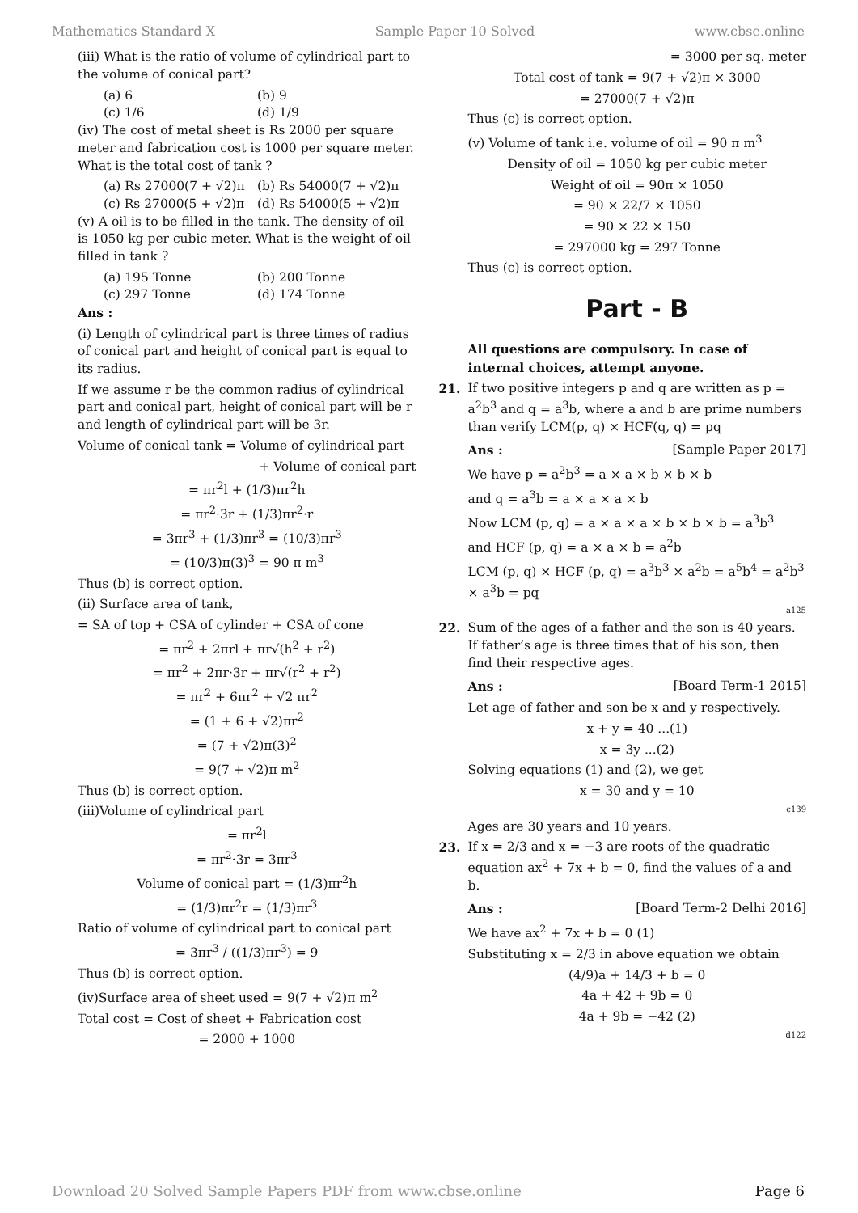Mathematics Standard X Sample Paper 10 Solved www.cbse.online
(iii) What is the ratio of volume of cylindrical part to the volume of conical part?
(a) 6 (b) 9
(c) 1/6 (d) 1/9
(iv) The cost of metal sheet is Rs 2000 per square meter and fabrication cost is 1000 per square meter. What is the total cost of tank ?
(a) Rs 27000(7 + √2)π (b) Rs 54000(7 + √2)π
(c) Rs 27000(5 + √2)π (d) Rs 54000(5 + √2)π
(v) A oil is to be filled in the tank. The density of oil is 1050 kg per cubic meter. What is the weight of oil filled in tank ?
(a) 195 Tonne (b) 200 Tonne
(c) 297 Tonne (d) 174 Tonne
Ans :
(i) Length of cylindrical part is three times of radius of conical part and height of conical part is equal to its radius.
If we assume r be the common radius of cylindrical part and conical part, height of conical part will be r and length of cylindrical part will be 3r.
Volume of conical tank = Volume of cylindrical part
+ Volume of conical part
= πr<sup>2</sup>l + (1/3)πr<sup>2</sup>h
= πr<sup>2</sup>·3r + (1/3)πr<sup>2</sup>·r
= 3πr<sup>3</sup> + (1/3)πr<sup>3</sup> = (10/3)πr<sup>3</sup>
= (10/3)π(3)<sup>3</sup> = 90 π m<sup>3</sup>
Thus (b) is correct option.
(ii) Surface area of tank,
= SA of top + CSA of cylinder + CSA of cone
= πr<sup>2</sup> + 2πrl + πr√(h<sup>2</sup> + r<sup>2</sup>)
= πr<sup>2</sup> + 2πr·3r + πr√(r<sup>2</sup> + r<sup>2</sup>)
= πr<sup>2</sup> + 6πr<sup>2</sup> + √2 πr<sup>2</sup>
= (1 + 6 + √2)πr<sup>2</sup>
= (7 + √2)π(3)<sup>2</sup>
= 9(7 + √2)π m<sup>2</sup>
Thus (b) is correct option.
(iii)Volume of cylindrical part
= πr<sup>2</sup>l
= πr<sup>2</sup>·3r = 3πr<sup>3</sup>
Volume of conical part = (1/3)πr<sup>2</sup>h
= (1/3)πr<sup>2</sup>r = (1/3)πr<sup>3</sup>
Ratio of volume of cylindrical part to conical part
= 3πr<sup>3</sup> / ((1/3)πr<sup>3</sup>) = 9
Thus (b) is correct option.
(iv)Surface area of sheet used = 9(7 + √2)π m<sup>2</sup>
Total cost = Cost of sheet + Fabrication cost
= 2000 + 1000
= 3000 per sq. meter
Total cost of tank = 9(7 + √2)π × 3000
= 27000(7 + √2)π
Thus (c) is correct option.
(v) Volume of tank i.e. volume of oil = 90 π m<sup>3</sup>
Density of oil = 1050 kg per cubic meter
Weight of oil = 90π × 1050
= 90 × 22/7 × 1050
= 90 × 22 × 150
= 297000 kg = 297 Tonne
Thus (c) is correct option.
Part - B
All questions are compulsory. In case of internal choices, attempt anyone.
21. If two positive integers p and q are written as p = a<sup>2</sup>b<sup>3</sup> and q = a<sup>3</sup>b, where a and b are prime numbers than verify LCM(p, q) × HCF(q, q) = pq
Ans : [Sample Paper 2017]
We have p = a<sup>2</sup>b<sup>3</sup> = a × a × b × b × b
and q = a<sup>3</sup>b = a × a × a × b
Now LCM (p, q) = a × a × a × b × b × b = a<sup>3</sup>b<sup>3</sup>
and HCF (p, q) = a × a × b = a<sup>2</sup>b
LCM (p, q) × HCF (p, q) = a<sup>3</sup>b<sup>3</sup> × a<sup>2</sup>b = a<sup>5</sup>b<sup>4</sup> = a<sup>2</sup>b<sup>3</sup> × a<sup>3</sup>b = pq
a125
22. Sum of the ages of a father and the son is 40 years. If father’s age is three times that of his son, then find their respective ages.
Ans : [Board Term-1 2015]
Let age of father and son be x and y respectively.
x + y = 40 ...(1)
x = 3y ...(2)
Solving equations (1) and (2), we get
x = 30 and y = 10
c139
Ages are 30 years and 10 years.
23. If x = 2/3 and x = −3 are roots of the quadratic equation ax<sup>2</sup> + 7x + b = 0, find the values of a and b.
Ans : [Board Term-2 Delhi 2016]
We have ax<sup>2</sup> + 7x + b = 0 (1)
Substituting x = 2/3 in above equation we obtain
(4/9)a + 14/3 + b = 0
4a + 42 + 9b = 0
4a + 9b = −42 (2)
d122
Download 20 Solved Sample Papers PDF from www.cbse.online Page 6